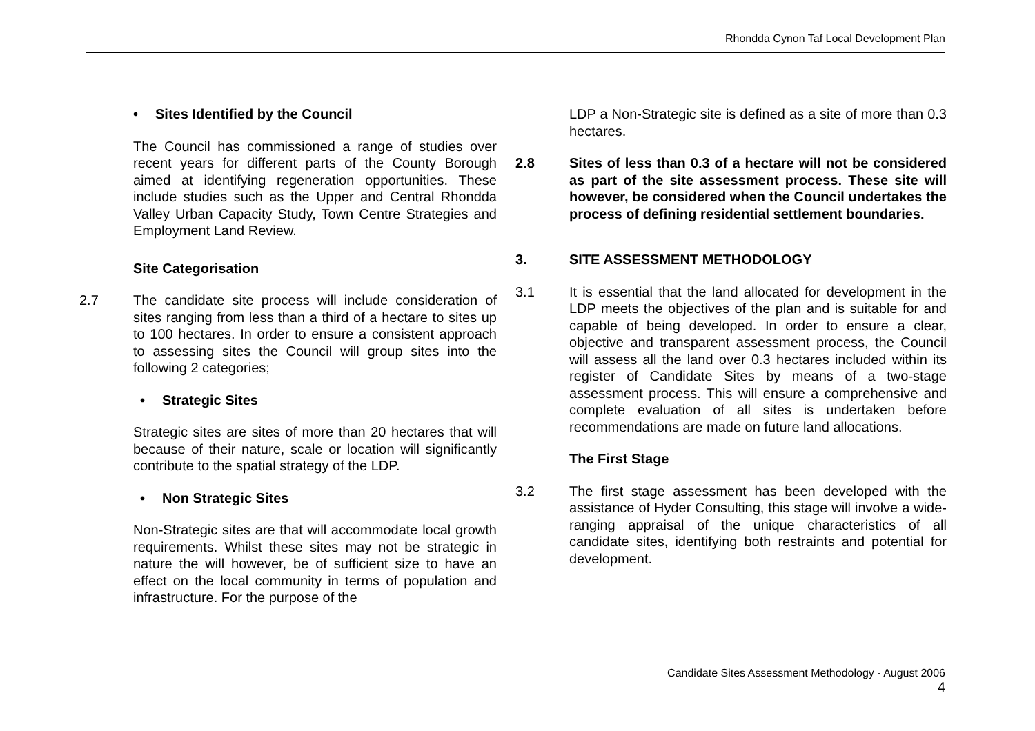Rhondda Cynon Taf Local Development Plan
• Sites Identified by the Council
The Council has commissioned a range of studies over recent years for different parts of the County Borough aimed at identifying regeneration opportunities. These include studies such as the Upper and Central Rhondda Valley Urban Capacity Study, Town Centre Strategies and Employment Land Review.
Site Categorisation
2.7 The candidate site process will include consideration of sites ranging from less than a third of a hectare to sites up to 100 hectares. In order to ensure a consistent approach to assessing sites the Council will group sites into the following 2 categories;
• Strategic Sites
Strategic sites are sites of more than 20 hectares that will because of their nature, scale or location will significantly contribute to the spatial strategy of the LDP.
• Non Strategic Sites
Non-Strategic sites are that will accommodate local growth requirements. Whilst these sites may not be strategic in nature the will however, be of sufficient size to have an effect on the local community in terms of population and infrastructure. For the purpose of the
LDP a Non-Strategic site is defined as a site of more than 0.3 hectares.
2.8 Sites of less than 0.3 of a hectare will not be considered as part of the site assessment process. These site will however, be considered when the Council undertakes the process of defining residential settlement boundaries.
3. SITE ASSESSMENT METHODOLOGY
3.1 It is essential that the land allocated for development in the LDP meets the objectives of the plan and is suitable for and capable of being developed. In order to ensure a clear, objective and transparent assessment process, the Council will assess all the land over 0.3 hectares included within its register of Candidate Sites by means of a two-stage assessment process. This will ensure a comprehensive and complete evaluation of all sites is undertaken before recommendations are made on future land allocations.
The First Stage
3.2 The first stage assessment has been developed with the assistance of Hyder Consulting, this stage will involve a wide-ranging appraisal of the unique characteristics of all candidate sites, identifying both restraints and potential for development.
Candidate Sites Assessment Methodology - August 2006
4